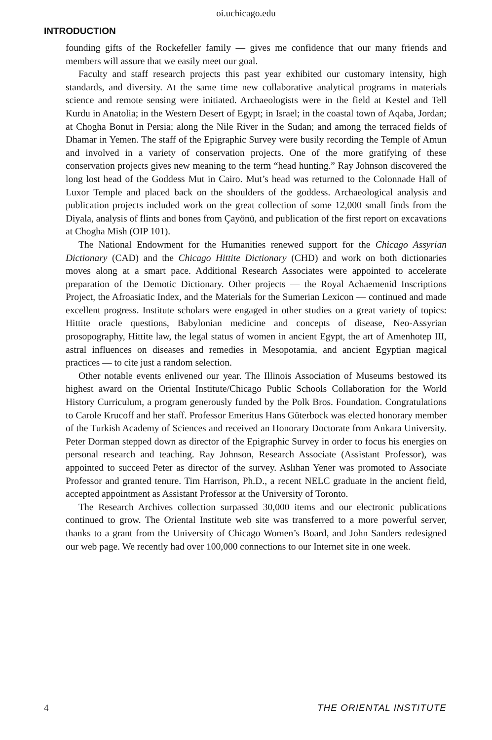oi.uchicago.edu
INTRODUCTION
founding gifts of the Rockefeller family — gives me confidence that our many friends and members will assure that we easily meet our goal.
Faculty and staff research projects this past year exhibited our customary intensity, high standards, and diversity. At the same time new collaborative analytical programs in materials science and remote sensing were initiated. Archaeologists were in the field at Kestel and Tell Kurdu in Anatolia; in the Western Desert of Egypt; in Israel; in the coastal town of Aqaba, Jordan; at Chogha Bonut in Persia; along the Nile River in the Sudan; and among the terraced fields of Dhamar in Yemen. The staff of the Epigraphic Survey were busily recording the Temple of Amun and involved in a variety of conservation projects. One of the more gratifying of these conservation projects gives new meaning to the term “head hunting.” Ray Johnson discovered the long lost head of the Goddess Mut in Cairo. Mut’s head was returned to the Colonnade Hall of Luxor Temple and placed back on the shoulders of the goddess. Archaeological analysis and publication projects included work on the great collection of some 12,000 small finds from the Diyala, analysis of flints and bones from Çayönü, and publication of the first report on excavations at Chogha Mish (OIP 101).
The National Endowment for the Humanities renewed support for the Chicago Assyrian Dictionary (CAD) and the Chicago Hittite Dictionary (CHD) and work on both dictionaries moves along at a smart pace. Additional Research Associates were appointed to accelerate preparation of the Demotic Dictionary. Other projects — the Royal Achaemenid Inscriptions Project, the Afroasiatic Index, and the Materials for the Sumerian Lexicon — continued and made excellent progress. Institute scholars were engaged in other studies on a great variety of topics: Hittite oracle questions, Babylonian medicine and concepts of disease, Neo-Assyrian prosopography, Hittite law, the legal status of women in ancient Egypt, the art of Amenhotep III, astral influences on diseases and remedies in Mesopotamia, and ancient Egyptian magical practices — to cite just a random selection.
Other notable events enlivened our year. The Illinois Association of Museums bestowed its highest award on the Oriental Institute/Chicago Public Schools Collaboration for the World History Curriculum, a program generously funded by the Polk Bros. Foundation. Congratulations to Carole Krucoff and her staff. Professor Emeritus Hans Güterbock was elected honorary member of the Turkish Academy of Sciences and received an Honorary Doctorate from Ankara University. Peter Dorman stepped down as director of the Epigraphic Survey in order to focus his energies on personal research and teaching. Ray Johnson, Research Associate (Assistant Professor), was appointed to succeed Peter as director of the survey. Aslıhan Yener was promoted to Associate Professor and granted tenure. Tim Harrison, Ph.D., a recent NELC graduate in the ancient field, accepted appointment as Assistant Professor at the University of Toronto.
The Research Archives collection surpassed 30,000 items and our electronic publications continued to grow. The Oriental Institute web site was transferred to a more powerful server, thanks to a grant from the University of Chicago Women’s Board, and John Sanders redesigned our web page. We recently had over 100,000 connections to our Internet site in one week.
4 THE ORIENTAL INSTITUTE